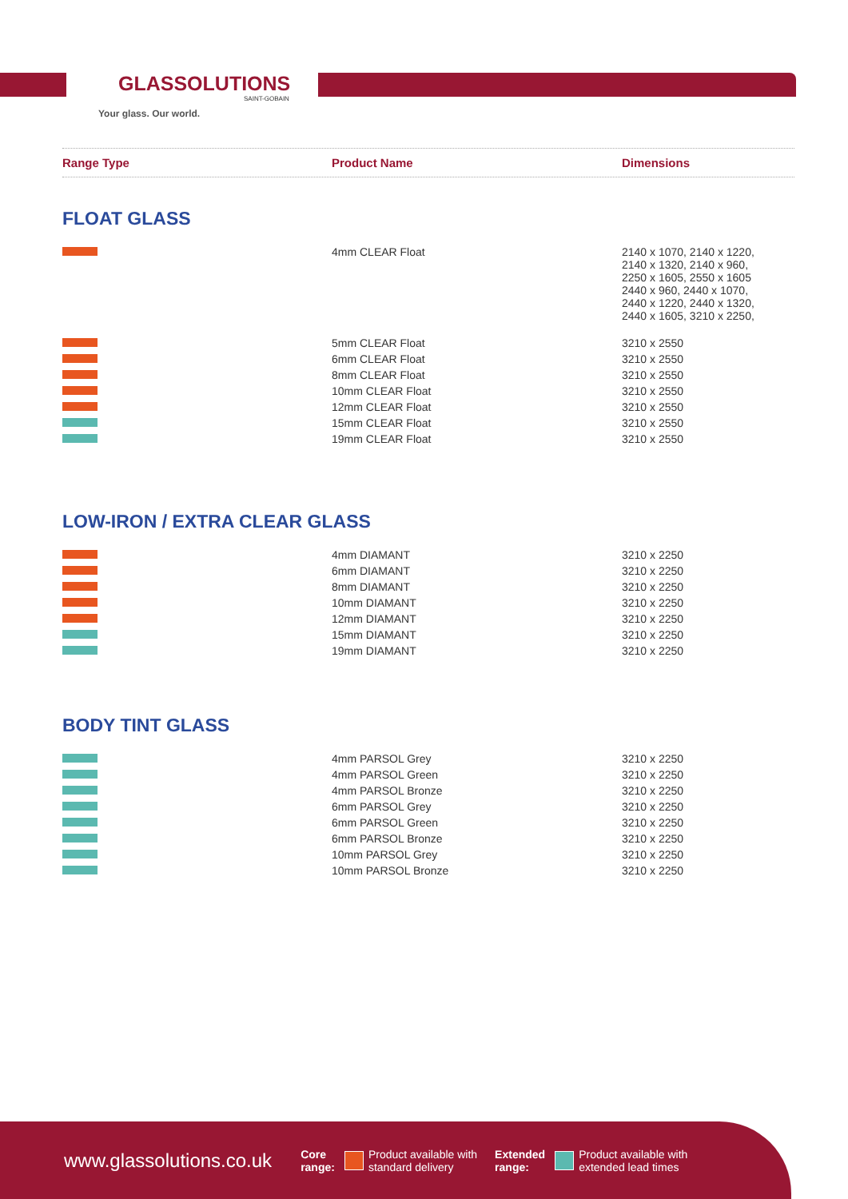GLASSOLUTIONS
SAINT-GOBAIN
Your glass. Our world.
Range Type Product Name Dimensions
FLOAT GLASS
| | 4mm CLEAR Float | 2140 x 1070, 2140 x 1220, 2140 x 1320, 2140 x 960, 2250 x 1605, 2550 x 1605 2440 x 960, 2440 x 1070, 2440 x 1220, 2440 x 1320, 2440 x 1605, 3210 x 2250, |
| | 5mm CLEAR Float | 3210 x 2550 |
| | 6mm CLEAR Float | 3210 x 2550 |
| | 8mm CLEAR Float | 3210 x 2550 |
| | 10mm CLEAR Float | 3210 x 2550 |
| | 12mm CLEAR Float | 3210 x 2550 |
| | 15mm CLEAR Float | 3210 x 2550 |
| | 19mm CLEAR Float | 3210 x 2550 |
LOW-IRON / EXTRA CLEAR GLASS
| | 4mm DIAMANT | 3210 x 2250 |
| | 6mm DIAMANT | 3210 x 2250 |
| | 8mm DIAMANT | 3210 x 2250 |
| | 10mm DIAMANT | 3210 x 2250 |
| | 12mm DIAMANT | 3210 x 2250 |
| | 15mm DIAMANT | 3210 x 2250 |
| | 19mm DIAMANT | 3210 x 2250 |
BODY TINT GLASS
| | 4mm PARSOL Grey | 3210 x 2250 |
| | 4mm PARSOL Green | 3210 x 2250 |
| | 4mm PARSOL Bronze | 3210 x 2250 |
| | 6mm PARSOL Grey | 3210 x 2250 |
| | 6mm PARSOL Green | 3210 x 2250 |
| | 6mm PARSOL Bronze | 3210 x 2250 |
| | 10mm PARSOL Grey | 3210 x 2250 |
| | 10mm PARSOL Bronze | 3210 x 2250 |
www.glassolutions.co.uk Core
range:
Product available with
standard delivery Extended
range:
Product available with
extended lead times